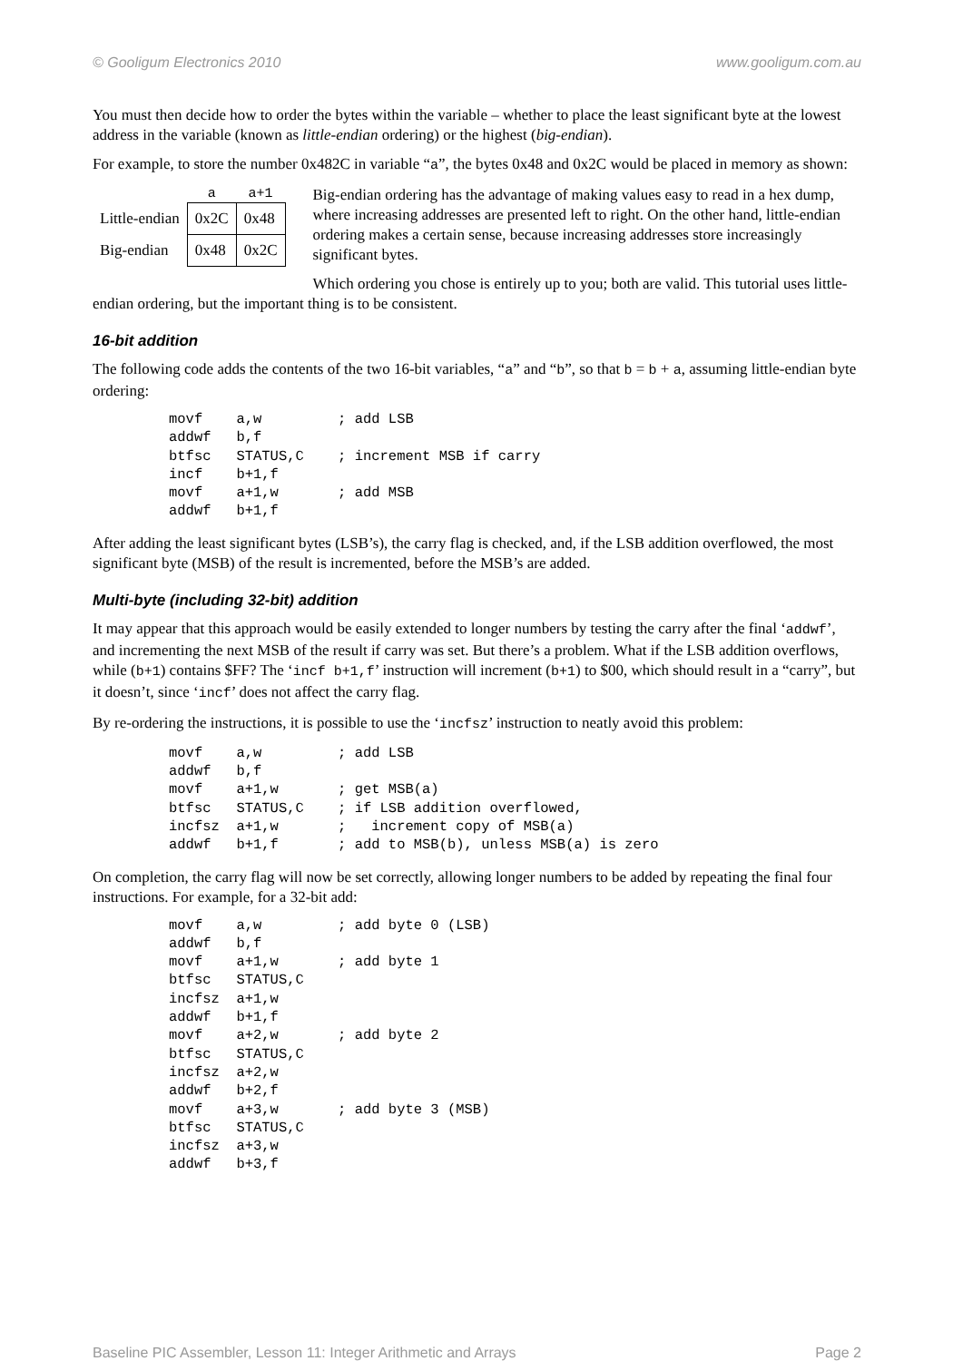© Gooligum Electronics 2010 www.gooligum.com.au
You must then decide how to order the bytes within the variable – whether to place the least significant byte at the lowest address in the variable (known as little-endian ordering) or the highest (big-endian).
For example, to store the number 0x482C in variable “a”, the bytes 0x48 and 0x2C would be placed in memory as shown:
| | a | a+1 |
| --- | --- | --- |
| Little-endian | 0x2C | 0x48 |
| Big-endian | 0x48 | 0x2C |
Big-endian ordering has the advantage of making values easy to read in a hex dump, where increasing addresses are presented left to right. On the other hand, little-endian ordering makes a certain sense, because increasing addresses store increasingly significant bytes.
Which ordering you chose is entirely up to you; both are valid. This tutorial uses little-endian ordering, but the important thing is to be consistent.
16-bit addition
The following code adds the contents of the two 16-bit variables, “a” and “b”, so that b = b + a, assuming little-endian byte ordering:
movf    a,w         ; add LSB
addwf   b,f
btfsc   STATUS,C    ; increment MSB if carry
incf    b+1,f
movf    a+1,w       ; add MSB
addwf   b+1,f
After adding the least significant bytes (LSB’s), the carry flag is checked, and, if the LSB addition overflowed, the most significant byte (MSB) of the result is incremented, before the MSB’s are added.
Multi-byte (including 32-bit) addition
It may appear that this approach would be easily extended to longer numbers by testing the carry after the final ‘addwf’, and incrementing the next MSB of the result if carry was set. But there’s a problem. What if the LSB addition overflows, while (b+1) contains $FF? The ‘incf b+1,f’ instruction will increment (b+1) to $00, which should result in a “carry”, but it doesn’t, since ‘incf’ does not affect the carry flag.
By re-ordering the instructions, it is possible to use the ‘incfsz’ instruction to neatly avoid this problem:
movf    a,w         ; add LSB
addwf   b,f
movf    a+1,w       ; get MSB(a)
btfsc   STATUS,C    ; if LSB addition overflowed,
incfsz  a+1,w       ;   increment copy of MSB(a)
addwf   b+1,f       ; add to MSB(b), unless MSB(a) is zero
On completion, the carry flag will now be set correctly, allowing longer numbers to be added by repeating the final four instructions. For example, for a 32-bit add:
movf    a,w         ; add byte 0 (LSB)
addwf   b,f
movf    a+1,w       ; add byte 1
btfsc   STATUS,C
incfsz  a+1,w
addwf   b+1,f
movf    a+2,w       ; add byte 2
btfsc   STATUS,C
incfsz  a+2,w
addwf   b+2,f
movf    a+3,w       ; add byte 3 (MSB)
btfsc   STATUS,C
incfsz  a+3,w
addwf   b+3,f
Baseline PIC Assembler, Lesson 11: Integer Arithmetic and Arrays Page 2